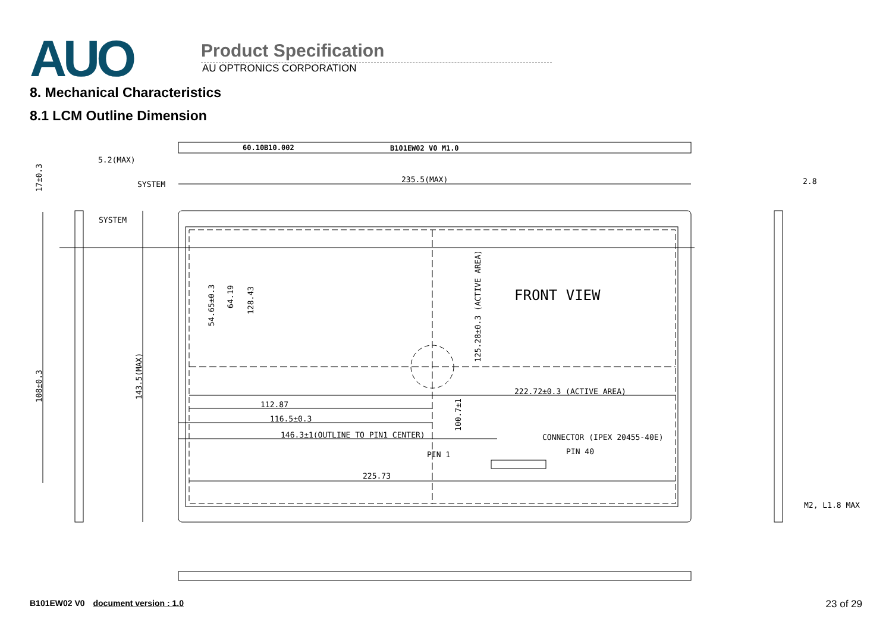AUO
Product Specification
AU OPTRONICS CORPORATION
8. Mechanical Characteristics
8.1 LCM Outline Dimension
60.10B10.002
B101EW02 V0 M1.0
5.2(MAX)
235.5(MAX)
2.8
SYSTEM
SYSTEM
FRONT VIEW
222.72±0.3 (ACTIVE AREA)
112.87
116.5±0.3
146.3±1(OUTLINE TO PIN1 CENTER)
CONNECTOR (IPEX 20455-40E)
PIN 1
PIN 40
225.73
M2, L1.8 MAX
17±0.3
108±0.3
143.5(MAX)
54.65±0.3
64.19
128.43
125.28±0.3 (ACTIVE AREA)
100.7±1
B101EW02 V0 document version : 1.0
23 of 29